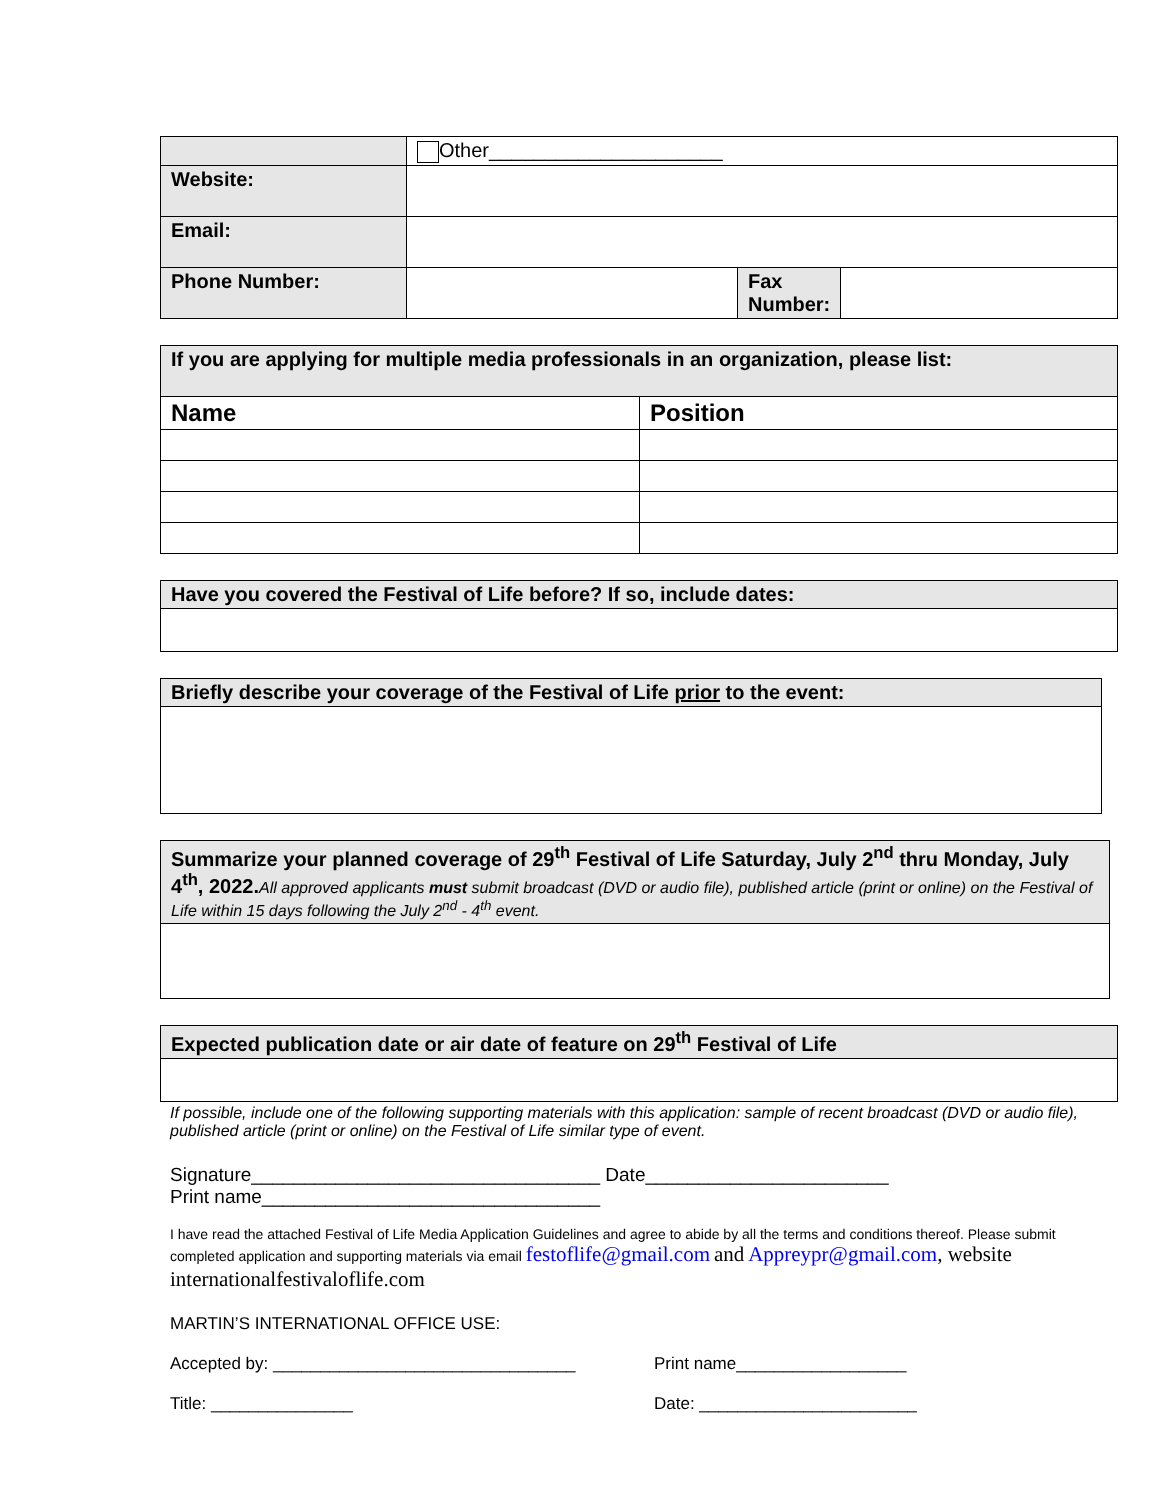| | Other_____________________ | | |
| Website: | | | |
| Email: | | | |
| Phone Number: | | Fax Number: | |
| If you are applying for multiple media professionals in an organization, please list: | |
| Name | Position |
| Have you covered the Festival of Life before? If so, include dates: |
| Briefly describe your coverage of the Festival of Life prior to the event: |
| Summarize your planned coverage of 29<sup>th</sup> Festival of Life Saturday, July 2<sup>nd</sup> thru Monday, July 4<sup>th</sup>, 2022. All approved applicants must submit broadcast (DVD or audio file), published article (print or online) on the Festival of Life within 15 days following the July 2<sup>nd</sup> - 4<sup>th</sup> event. |
| Expected publication date or air date of feature on 29<sup>th</sup> Festival of Life |
If possible, include one of the following supporting materials with this application: sample of recent broadcast (DVD or audio file), published article (print or online) on the Festival of Life similar type of event.
Signature_________________________________ Date_______________________
Print name________________________________
I have read the attached Festival of Life Media Application Guidelines and agree to abide by all the terms and conditions thereof. Please submit completed application and supporting materials via email festoflife@gmail.com and Appreypr@gmail.com, website internationalfestivaloflife.com
MARTIN’S INTERNATIONAL OFFICE USE:
Accepted by: ________________________________ Print name__________________
Title: _______________ Date: _______________________